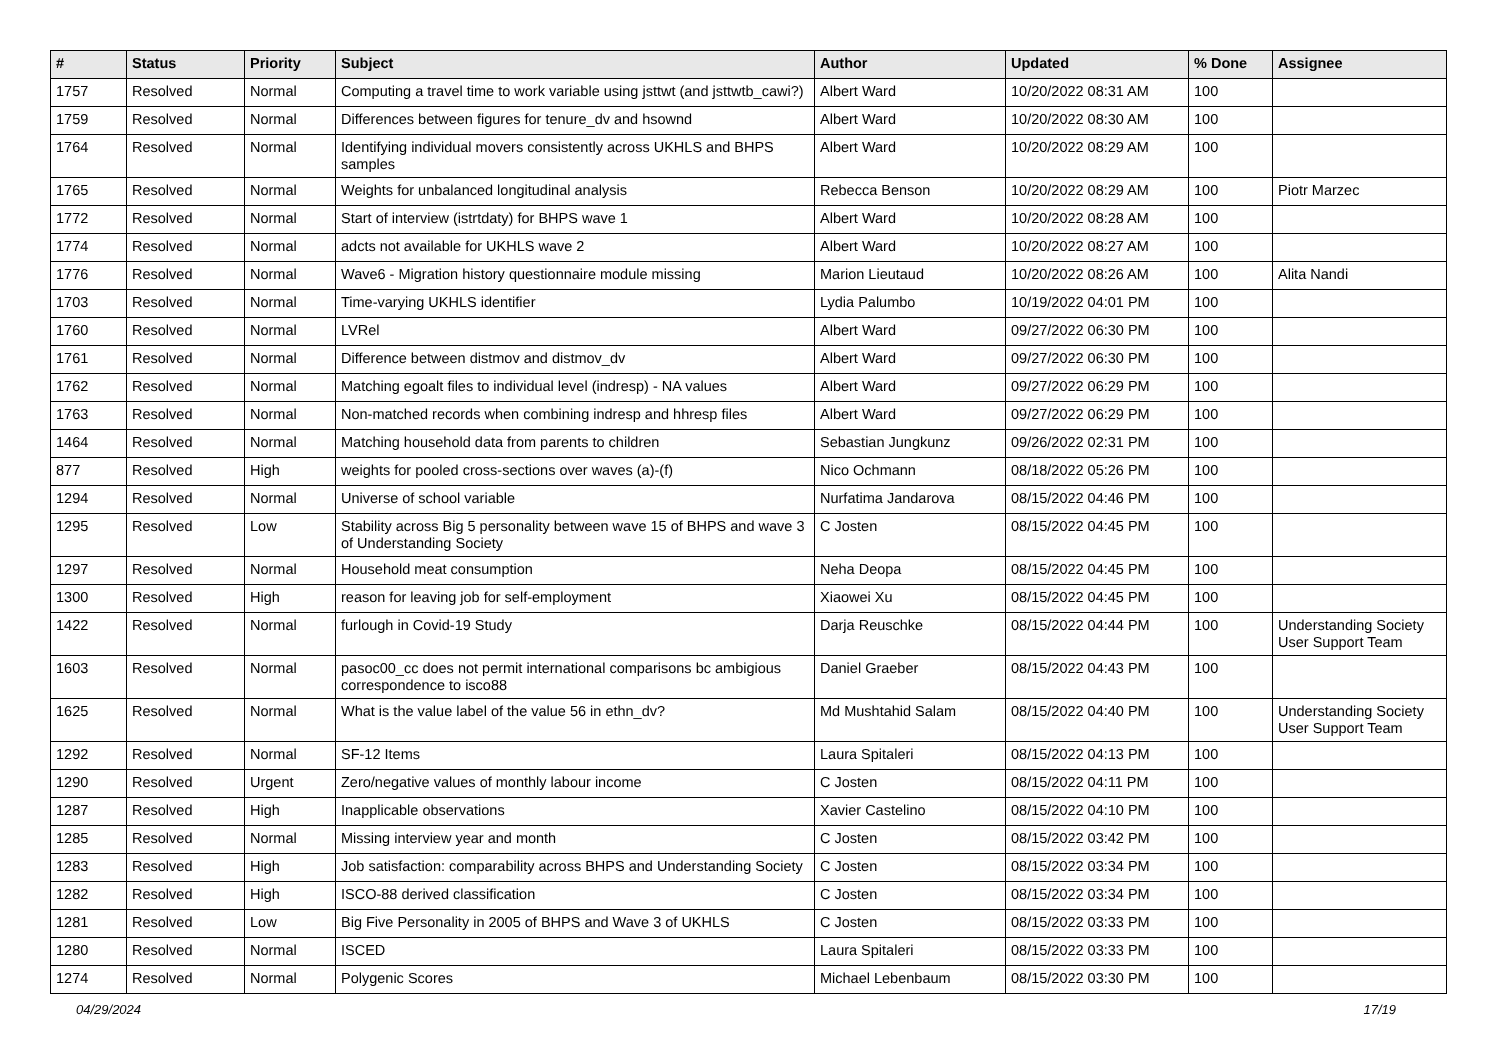| # | Status | Priority | Subject | Author | Updated | % Done | Assignee |
| --- | --- | --- | --- | --- | --- | --- | --- |
| 1757 | Resolved | Normal | Computing a travel time to work variable using jsttwt (and jsttwtb_cawi?) | Albert Ward | 10/20/2022 08:31 AM | 100 | |
| 1759 | Resolved | Normal | Differences between figures for tenure_dv and hsownd | Albert Ward | 10/20/2022 08:30 AM | 100 | |
| 1764 | Resolved | Normal | Identifying individual movers consistently across UKHLS and BHPS samples | Albert Ward | 10/20/2022 08:29 AM | 100 | |
| 1765 | Resolved | Normal | Weights for unbalanced longitudinal analysis | Rebecca Benson | 10/20/2022 08:29 AM | 100 | Piotr Marzec |
| 1772 | Resolved | Normal | Start of interview (istrtdaty) for BHPS wave 1 | Albert Ward | 10/20/2022 08:28 AM | 100 | |
| 1774 | Resolved | Normal | adcts not available for UKHLS wave 2 | Albert Ward | 10/20/2022 08:27 AM | 100 | |
| 1776 | Resolved | Normal | Wave6 - Migration history questionnaire module missing | Marion Lieutaud | 10/20/2022 08:26 AM | 100 | Alita Nandi |
| 1703 | Resolved | Normal | Time-varying UKHLS identifier | Lydia Palumbo | 10/19/2022 04:01 PM | 100 | |
| 1760 | Resolved | Normal | LVRel | Albert Ward | 09/27/2022 06:30 PM | 100 | |
| 1761 | Resolved | Normal | Difference between distmov and distmov_dv | Albert Ward | 09/27/2022 06:30 PM | 100 | |
| 1762 | Resolved | Normal | Matching egoalt files to individual level (indresp) - NA values | Albert Ward | 09/27/2022 06:29 PM | 100 | |
| 1763 | Resolved | Normal | Non-matched records when combining indresp and hhresp files | Albert Ward | 09/27/2022 06:29 PM | 100 | |
| 1464 | Resolved | Normal | Matching household data from parents to children | Sebastian Jungkunz | 09/26/2022 02:31 PM | 100 | |
| 877 | Resolved | High | weights for pooled cross-sections over waves (a)-(f) | Nico Ochmann | 08/18/2022 05:26 PM | 100 | |
| 1294 | Resolved | Normal | Universe of school variable | Nurfatima Jandarova | 08/15/2022 04:46 PM | 100 | |
| 1295 | Resolved | Low | Stability across Big 5 personality between wave 15 of BHPS and wave 3 of Understanding Society | C Josten | 08/15/2022 04:45 PM | 100 | |
| 1297 | Resolved | Normal | Household meat consumption | Neha Deopa | 08/15/2022 04:45 PM | 100 | |
| 1300 | Resolved | High | reason for leaving job for self-employment | Xiaowei Xu | 08/15/2022 04:45 PM | 100 | |
| 1422 | Resolved | Normal | furlough in Covid-19 Study | Darja Reuschke | 08/15/2022 04:44 PM | 100 | Understanding Society User Support Team |
| 1603 | Resolved | Normal | pasoc00_cc does not permit international comparisons bc ambigious correspondence to isco88 | Daniel Graeber | 08/15/2022 04:43 PM | 100 | |
| 1625 | Resolved | Normal | What is the value label of the value 56 in ethn_dv? | Md Mushtahid Salam | 08/15/2022 04:40 PM | 100 | Understanding Society User Support Team |
| 1292 | Resolved | Normal | SF-12 Items | Laura Spitaleri | 08/15/2022 04:13 PM | 100 | |
| 1290 | Resolved | Urgent | Zero/negative values of monthly labour income | C Josten | 08/15/2022 04:11 PM | 100 | |
| 1287 | Resolved | High | Inapplicable observations | Xavier Castelino | 08/15/2022 04:10 PM | 100 | |
| 1285 | Resolved | Normal | Missing interview year and month | C Josten | 08/15/2022 03:42 PM | 100 | |
| 1283 | Resolved | High | Job satisfaction: comparability across BHPS and Understanding Society | C Josten | 08/15/2022 03:34 PM | 100 | |
| 1282 | Resolved | High | ISCO-88 derived classification | C Josten | 08/15/2022 03:34 PM | 100 | |
| 1281 | Resolved | Low | Big Five Personality in 2005 of BHPS and Wave 3 of UKHLS | C Josten | 08/15/2022 03:33 PM | 100 | |
| 1280 | Resolved | Normal | ISCED | Laura Spitaleri | 08/15/2022 03:33 PM | 100 | |
| 1274 | Resolved | Normal | Polygenic Scores | Michael Lebenbaum | 08/15/2022 03:30 PM | 100 | |
04/29/2024 17/19